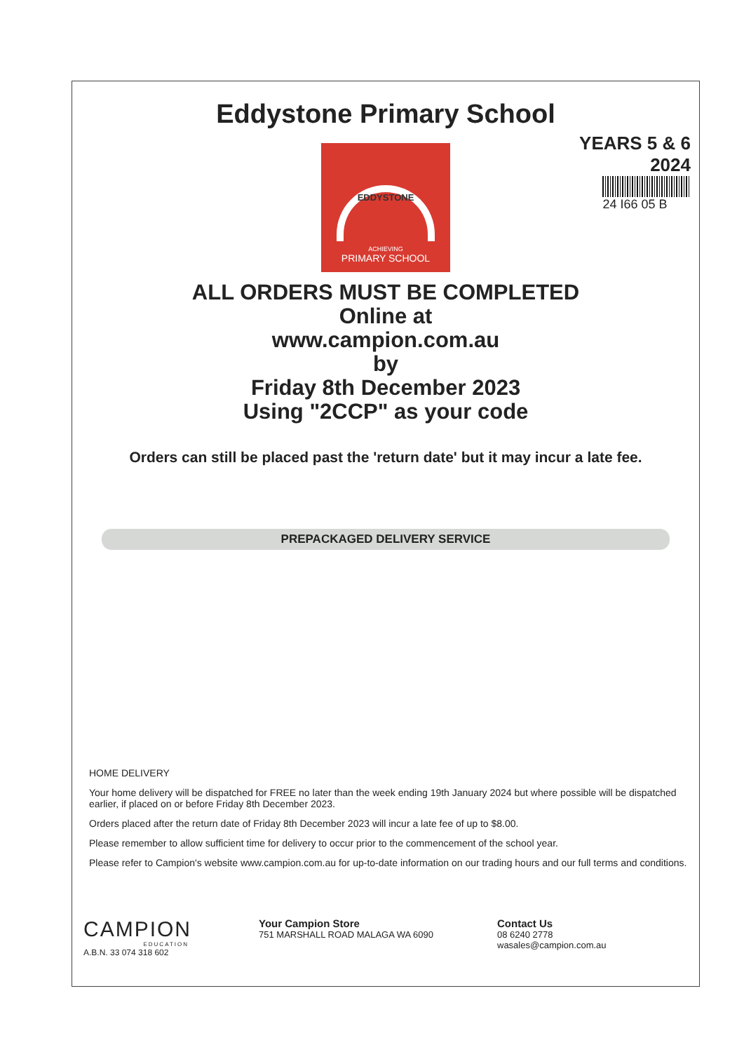Eddystone Primary School
EDDYSTONE
ACHIEVING
PRIMARY SCHOOL
YEARS 5 & 6
2024
24 I66 05 B
ALL ORDERS MUST BE COMPLETED
Online at
www.campion.com.au
by
Friday 8th December 2023
Using "2CCP" as your code
Orders can still be placed past the 'return date' but it may incur a late fee.
PREPACKAGED DELIVERY SERVICE
HOME DELIVERY
Your home delivery will be dispatched for FREE no later than the week ending 19th January 2024 but where possible will be dispatched earlier, if placed on or before Friday 8th December 2023.
Orders placed after the return date of Friday 8th December 2023 will incur a late fee of up to $8.00.
Please remember to allow sufficient time for delivery to occur prior to the commencement of the school year.
Please refer to Campion's website www.campion.com.au for up-to-date information on our trading hours and our full terms and conditions.
CAMPION
EDUCATION
A.B.N. 33 074 318 602
Your Campion Store
751 MARSHALL ROAD MALAGA WA 6090
Contact Us
08 6240 2778
wasales@campion.com.au